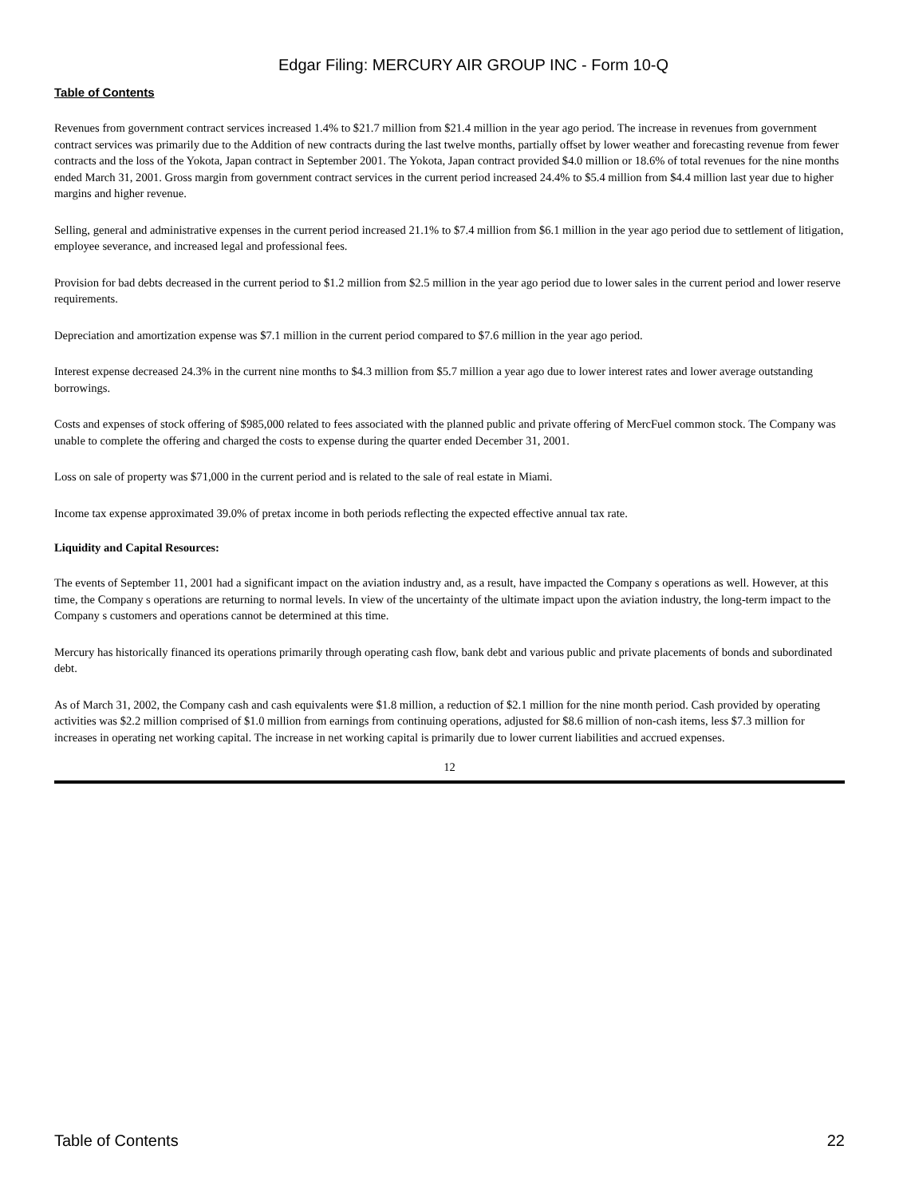Edgar Filing: MERCURY AIR GROUP INC - Form 10-Q
Table of Contents
Revenues from government contract services increased 1.4% to $21.7 million from $21.4 million in the year ago period. The increase in revenues from government contract services was primarily due to the Addition of new contracts during the last twelve months, partially offset by lower weather and forecasting revenue from fewer contracts and the loss of the Yokota, Japan contract in September 2001. The Yokota, Japan contract provided $4.0 million or 18.6% of total revenues for the nine months ended March 31, 2001. Gross margin from government contract services in the current period increased 24.4% to $5.4 million from $4.4 million last year due to higher margins and higher revenue.
Selling, general and administrative expenses in the current period increased 21.1% to $7.4 million from $6.1 million in the year ago period due to settlement of litigation, employee severance, and increased legal and professional fees.
Provision for bad debts decreased in the current period to $1.2 million from $2.5 million in the year ago period due to lower sales in the current period and lower reserve requirements.
Depreciation and amortization expense was $7.1 million in the current period compared to $7.6 million in the year ago period.
Interest expense decreased 24.3% in the current nine months to $4.3 million from $5.7 million a year ago due to lower interest rates and lower average outstanding borrowings.
Costs and expenses of stock offering of $985,000 related to fees associated with the planned public and private offering of MercFuel common stock. The Company was unable to complete the offering and charged the costs to expense during the quarter ended December 31, 2001.
Loss on sale of property was $71,000 in the current period and is related to the sale of real estate in Miami.
Income tax expense approximated 39.0% of pretax income in both periods reflecting the expected effective annual tax rate.
Liquidity and Capital Resources:
The events of September 11, 2001 had a significant impact on the aviation industry and, as a result, have impacted the Company s operations as well. However, at this time, the Company s operations are returning to normal levels. In view of the uncertainty of the ultimate impact upon the aviation industry, the long-term impact to the Company s customers and operations cannot be determined at this time.
Mercury has historically financed its operations primarily through operating cash flow, bank debt and various public and private placements of bonds and subordinated debt.
As of March 31, 2002, the Company cash and cash equivalents were $1.8 million, a reduction of $2.1 million for the nine month period. Cash provided by operating activities was $2.2 million comprised of $1.0 million from earnings from continuing operations, adjusted for $8.6 million of non-cash items, less $7.3 million for increases in operating net working capital. The increase in net working capital is primarily due to lower current liabilities and accrued expenses.
12
Table of Contents 22